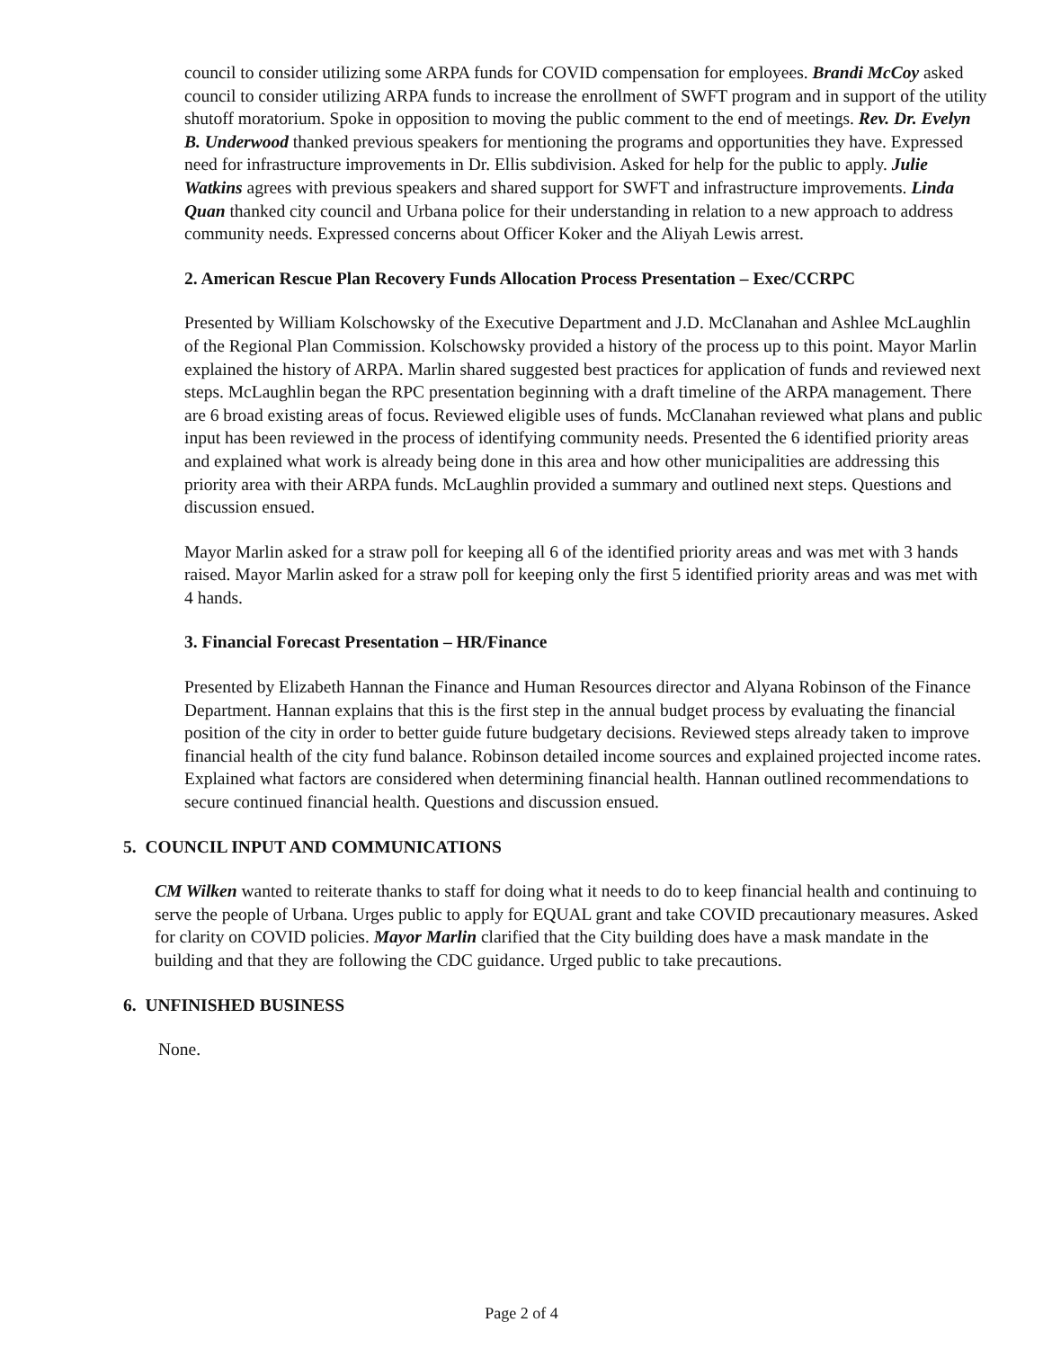council to consider utilizing some ARPA funds for COVID compensation for employees. Brandi McCoy asked council to consider utilizing ARPA funds to increase the enrollment of SWFT program and in support of the utility shutoff moratorium. Spoke in opposition to moving the public comment to the end of meetings. Rev. Dr. Evelyn B. Underwood thanked previous speakers for mentioning the programs and opportunities they have. Expressed need for infrastructure improvements in Dr. Ellis subdivision. Asked for help for the public to apply. Julie Watkins agrees with previous speakers and shared support for SWFT and infrastructure improvements. Linda Quan thanked city council and Urbana police for their understanding in relation to a new approach to address community needs. Expressed concerns about Officer Koker and the Aliyah Lewis arrest.
2. American Rescue Plan Recovery Funds Allocation Process Presentation – Exec/CCRPC
Presented by William Kolschowsky of the Executive Department and J.D. McClanahan and Ashlee McLaughlin of the Regional Plan Commission. Kolschowsky provided a history of the process up to this point. Mayor Marlin explained the history of ARPA. Marlin shared suggested best practices for application of funds and reviewed next steps. McLaughlin began the RPC presentation beginning with a draft timeline of the ARPA management. There are 6 broad existing areas of focus. Reviewed eligible uses of funds. McClanahan reviewed what plans and public input has been reviewed in the process of identifying community needs. Presented the 6 identified priority areas and explained what work is already being done in this area and how other municipalities are addressing this priority area with their ARPA funds. McLaughlin provided a summary and outlined next steps. Questions and discussion ensued.
Mayor Marlin asked for a straw poll for keeping all 6 of the identified priority areas and was met with 3 hands raised. Mayor Marlin asked for a straw poll for keeping only the first 5 identified priority areas and was met with 4 hands.
3. Financial Forecast Presentation – HR/Finance
Presented by Elizabeth Hannan the Finance and Human Resources director and Alyana Robinson of the Finance Department. Hannan explains that this is the first step in the annual budget process by evaluating the financial position of the city in order to better guide future budgetary decisions. Reviewed steps already taken to improve financial health of the city fund balance. Robinson detailed income sources and explained projected income rates. Explained what factors are considered when determining financial health. Hannan outlined recommendations to secure continued financial health. Questions and discussion ensued.
5. COUNCIL INPUT AND COMMUNICATIONS
CM Wilken wanted to reiterate thanks to staff for doing what it needs to do to keep financial health and continuing to serve the people of Urbana. Urges public to apply for EQUAL grant and take COVID precautionary measures. Asked for clarity on COVID policies. Mayor Marlin clarified that the City building does have a mask mandate in the building and that they are following the CDC guidance. Urged public to take precautions.
6. UNFINISHED BUSINESS
None.
Page 2 of 4